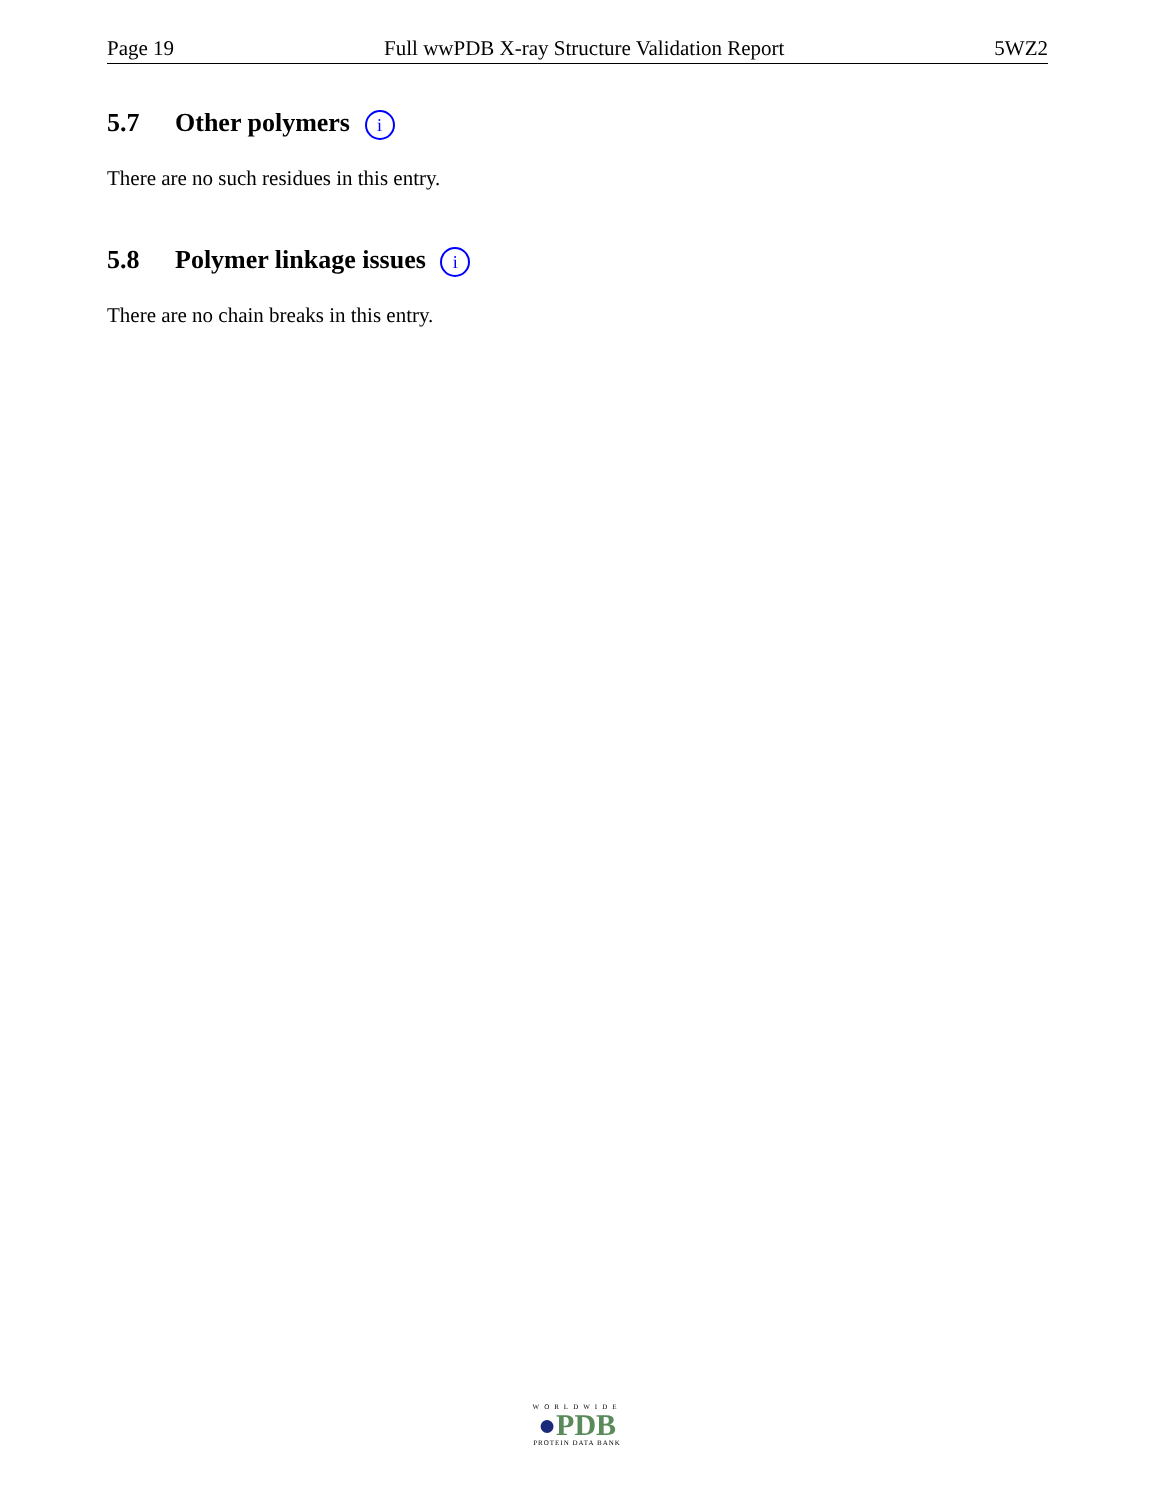Page 19 Full wwPDB X-ray Structure Validation Report 5WZ2
5.7 Other polymers i
There are no such residues in this entry.
5.8 Polymer linkage issues i
There are no chain breaks in this entry.
WORLDWIDE
●PDB
PROTEIN DATA BANK